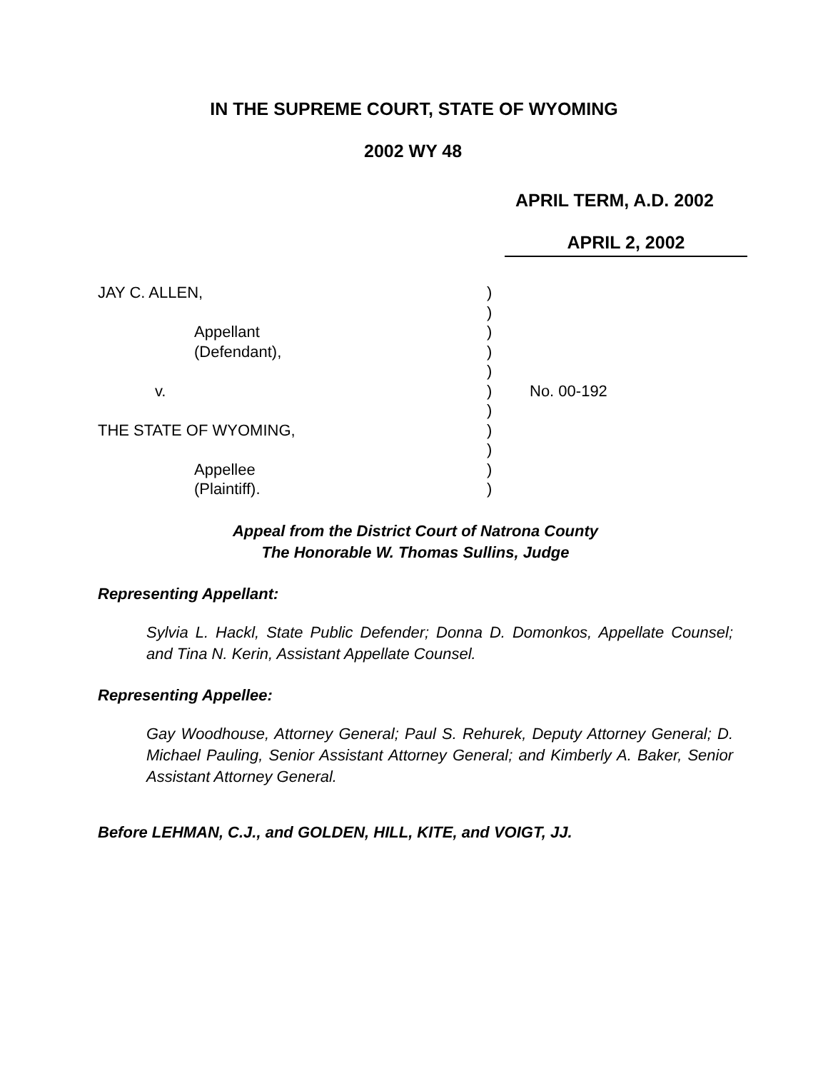IN THE SUPREME COURT, STATE OF WYOMING
2002 WY 48
APRIL TERM, A.D. 2002
APRIL 2, 2002
JAY C. ALLEN,
)
)
Appellant
)
(Defendant),
)
)
v.
)
No. 00-192
)
THE STATE OF WYOMING,
)
)
Appellee
)
(Plaintiff).
)
Appeal from the District Court of Natrona County
The Honorable W. Thomas Sullins, Judge
Representing Appellant:
Sylvia L. Hackl, State Public Defender; Donna D. Domonkos, Appellate Counsel; and Tina N. Kerin, Assistant Appellate Counsel.
Representing Appellee:
Gay Woodhouse, Attorney General; Paul S. Rehurek, Deputy Attorney General; D. Michael Pauling, Senior Assistant Attorney General; and Kimberly A. Baker, Senior Assistant Attorney General.
Before LEHMAN, C.J., and GOLDEN, HILL, KITE, and VOIGT, JJ.